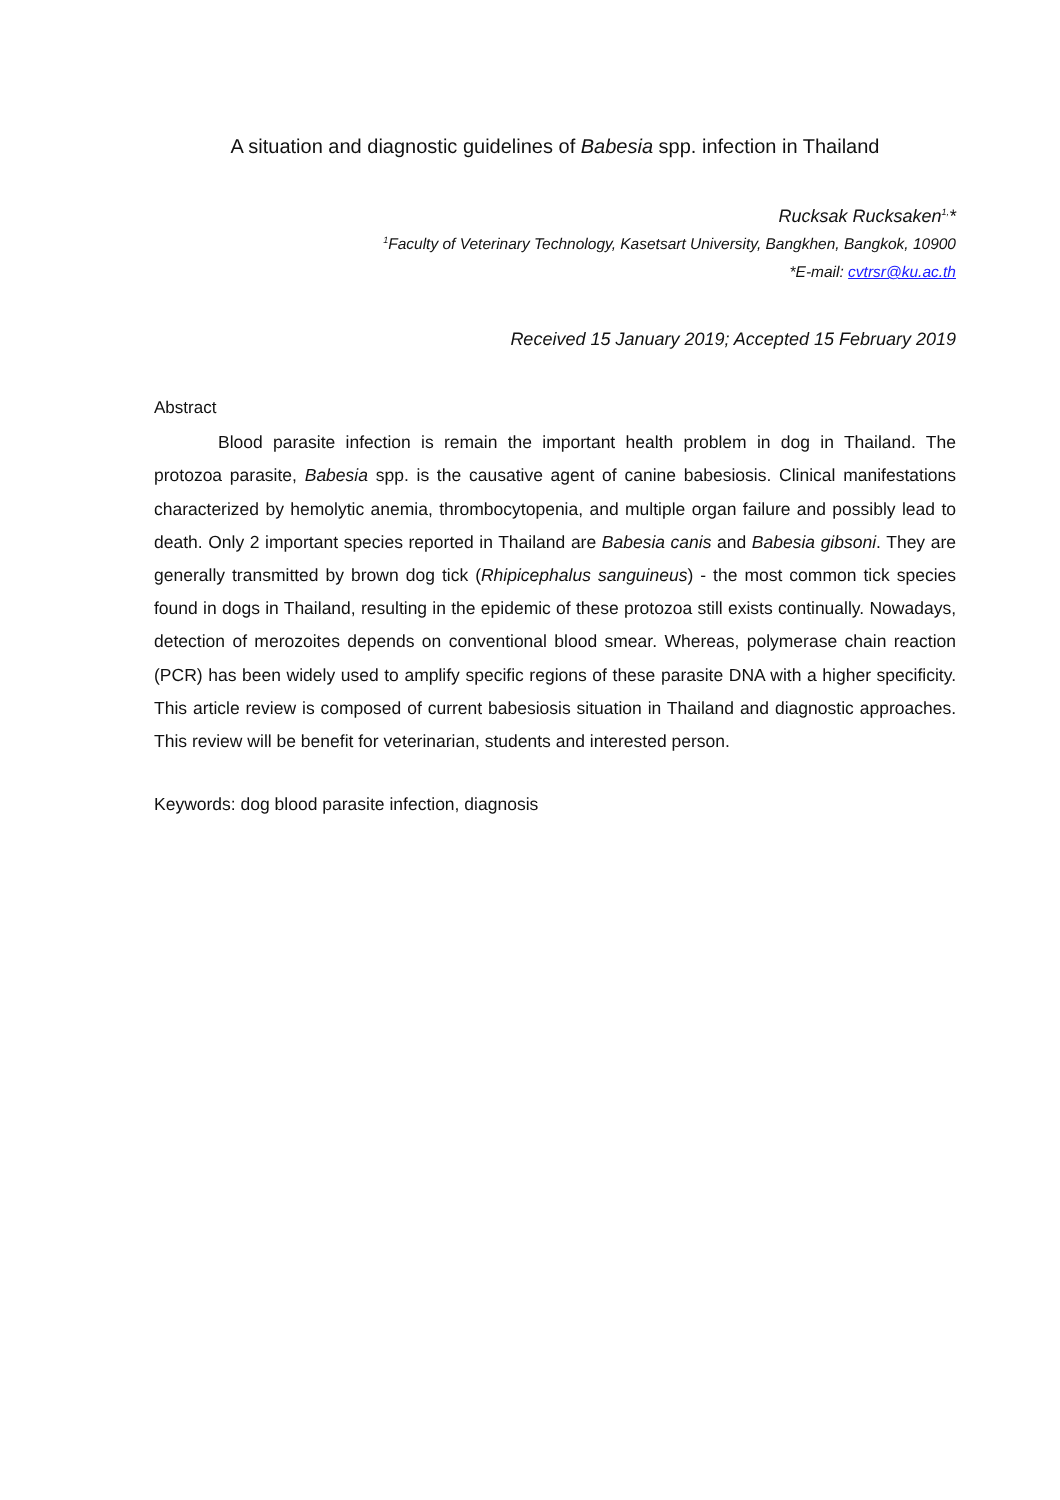A situation and diagnostic guidelines of Babesia spp. infection in Thailand
Rucksak Rucksaken<sup>1,</sup>*
<sup>1</sup> Faculty of Veterinary Technology, Kasetsart University, Bangkhen, Bangkok, 10900
*E-mail: cvtrsr@ku.ac.th
Received 15 January 2019; Accepted 15 February 2019
Abstract
Blood parasite infection is remain the important health problem in dog in Thailand. The protozoa parasite, Babesia spp. is the causative agent of canine babesiosis. Clinical manifestations characterized by hemolytic anemia, thrombocytopenia, and multiple organ failure and possibly lead to death. Only 2 important species reported in Thailand are Babesia canis and Babesia gibsoni. They are generally transmitted by brown dog tick (Rhipicephalus sanguineus) - the most common tick species found in dogs in Thailand, resulting in the epidemic of these protozoa still exists continually. Nowadays, detection of merozoites depends on conventional blood smear. Whereas, polymerase chain reaction (PCR) has been widely used to amplify specific regions of these parasite DNA with a higher specificity. This article review is composed of current babesiosis situation in Thailand and diagnostic approaches. This review will be benefit for veterinarian, students and interested person.
Keywords: dog blood parasite infection, diagnosis